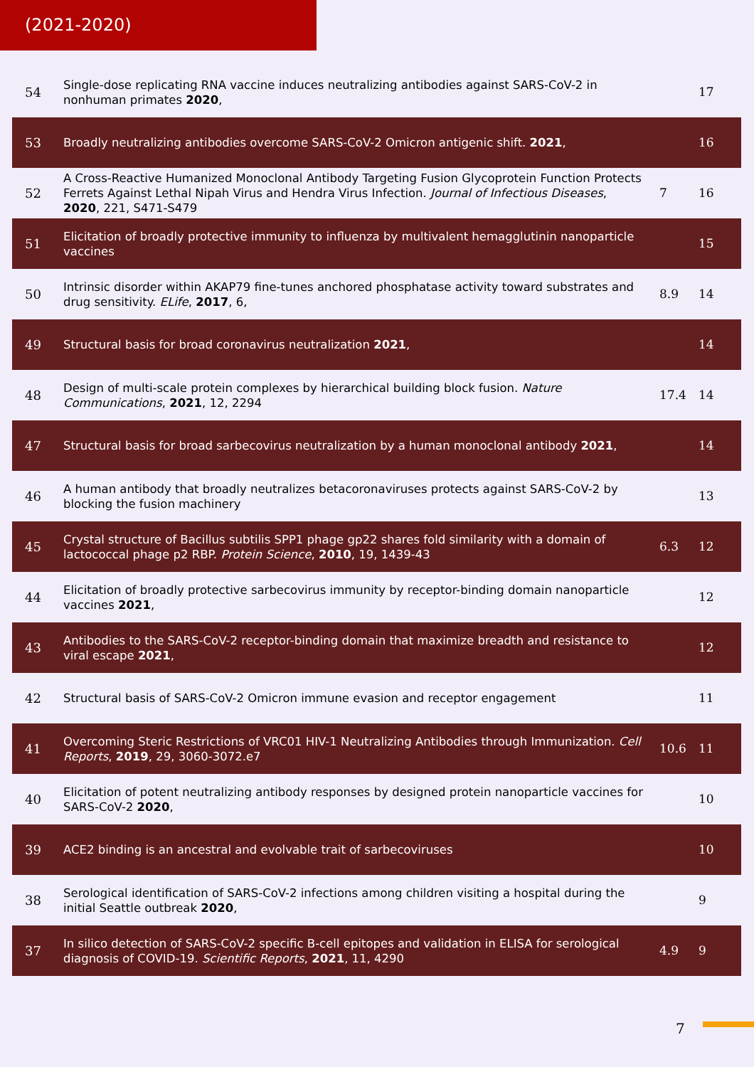(2021-2020)
| 54 | Single-dose replicating RNA vaccine induces neutralizing antibodies against SARS-CoV-2 in nonhuman primates 2020 , | | 17 |
| 53 | Broadly neutralizing antibodies overcome SARS-CoV-2 Omicron antigenic shift. 2021 , | | 16 |
| 52 | A Cross-Reactive Humanized Monoclonal Antibody Targeting Fusion Glycoprotein Function Protects Ferrets Against Lethal Nipah Virus and Hendra Virus Infection. Journal of Infectious Diseases , 2020 , 221, S471-S479 | 7 | 16 |
| 51 | Elicitation of broadly protective immunity to influenza by multivalent hemagglutinin nanoparticle vaccines | | 15 |
| 50 | Intrinsic disorder within AKAP79 fine-tunes anchored phosphatase activity toward substrates and drug sensitivity. ELife , 2017 , 6, | 8.9 | 14 |
| 49 | Structural basis for broad coronavirus neutralization 2021 , | | 14 |
| 48 | Design of multi-scale protein complexes by hierarchical building block fusion. Nature Communications , 2021 , 12, 2294 | 17.4 | 14 |
| 47 | Structural basis for broad sarbecovirus neutralization by a human monoclonal antibody 2021 , | | 14 |
| 46 | A human antibody that broadly neutralizes betacoronaviruses protects against SARS-CoV-2 by blocking the fusion machinery | | 13 |
| 45 | Crystal structure of Bacillus subtilis SPP1 phage gp22 shares fold similarity with a domain of lactococcal phage p2 RBP. Protein Science , 2010 , 19, 1439-43 | 6.3 | 12 |
| 44 | Elicitation of broadly protective sarbecovirus immunity by receptor-binding domain nanoparticle vaccines 2021 , | | 12 |
| 43 | Antibodies to the SARS-CoV-2 receptor-binding domain that maximize breadth and resistance to viral escape 2021 , | | 12 |
| 42 | Structural basis of SARS-CoV-2 Omicron immune evasion and receptor engagement | | 11 |
| 41 | Overcoming Steric Restrictions of VRC01 HIV-1 Neutralizing Antibodies through Immunization. Cell Reports , 2019 , 29, 3060-3072.e7 | 10.6 | 11 |
| 40 | Elicitation of potent neutralizing antibody responses by designed protein nanoparticle vaccines for SARS-CoV-2 2020 , | | 10 |
| 39 | ACE2 binding is an ancestral and evolvable trait of sarbecoviruses | | 10 |
| 38 | Serological identification of SARS-CoV-2 infections among children visiting a hospital during the initial Seattle outbreak 2020 , | | 9 |
| 37 | In silico detection of SARS-CoV-2 specific B-cell epitopes and validation in ELISA for serological diagnosis of COVID-19. Scientific Reports , 2021 , 11, 4290 | 4.9 | 9 |
7